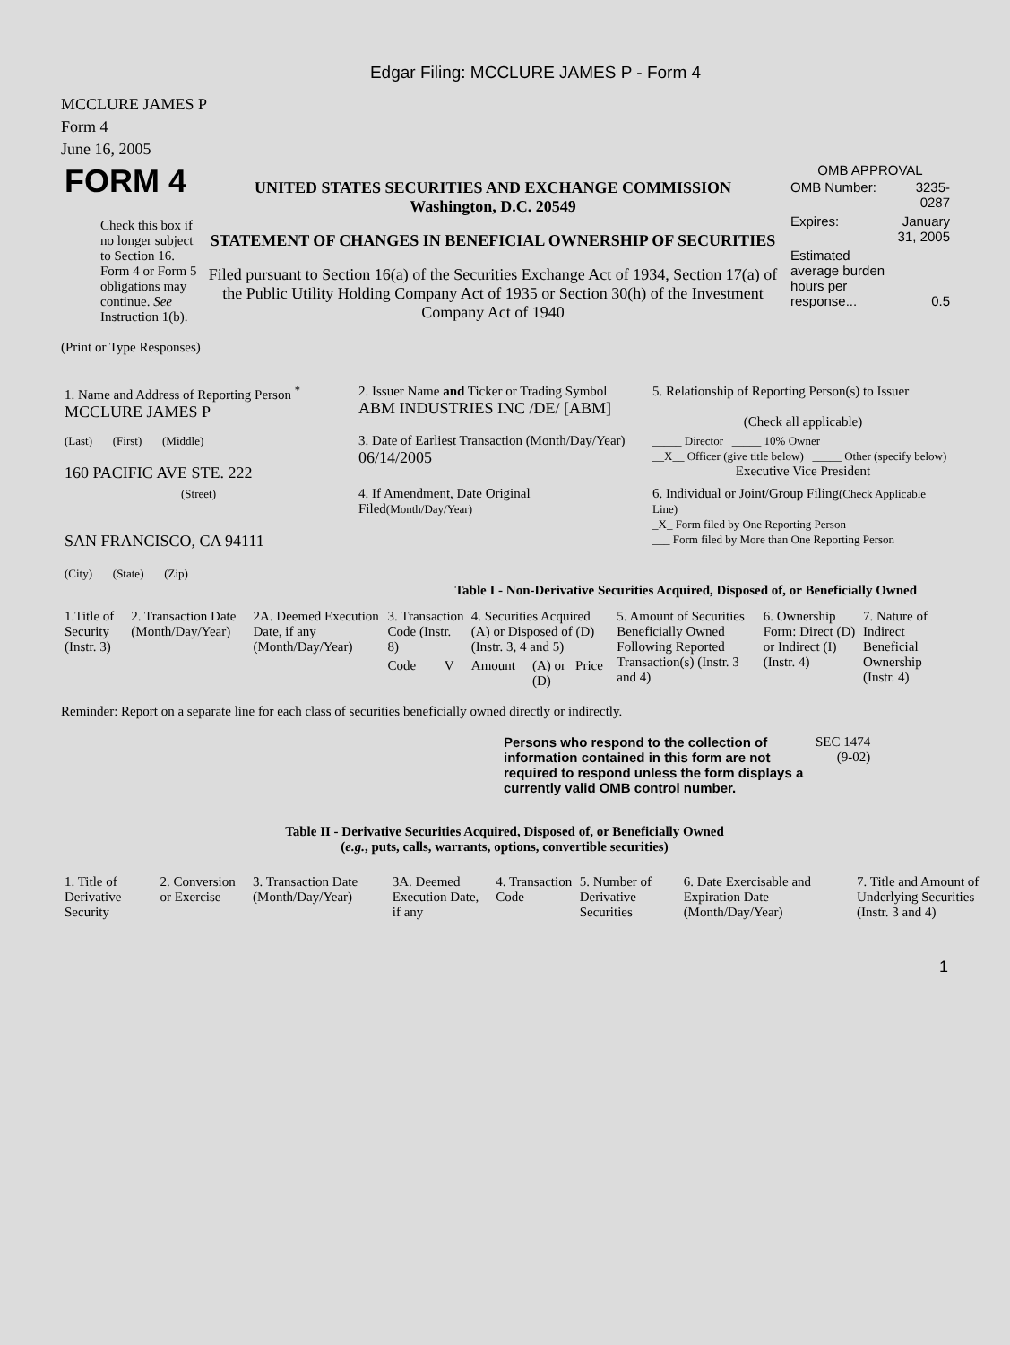Edgar Filing: MCCLURE JAMES P - Form 4
MCCLURE JAMES P
Form 4
June 16, 2005
| FORM 4 Check this box if no longer subject to Section 16. Form 4 or Form 5 obligations may continue. See Instruction 1(b). | UNITED STATES SECURITIES AND EXCHANGE COMMISSION Washington, D.C. 20549 STATEMENT OF CHANGES IN BENEFICIAL OWNERSHIP OF SECURITIES Filed pursuant to Section 16(a) of the Securities Exchange Act of 1934, Section 17(a) of the Public Utility Holding Company Act of 1935 or Section 30(h) of the Investment Company Act of 1940 | OMB APPROVAL / OMB Number: / 3235-0287 / / Expires: / January 31, 2005 / / Estimated average burden hours per response... / 0.5 / |
(Print or Type Responses)
| 1. Name and Address of Reporting Person <sup>*</sup> MCCLURE JAMES P | 2. Issuer Name and Ticker or Trading Symbol ABM INDUSTRIES INC /DE/ [ABM] | 5. Relationship of Reporting Person(s) to Issuer (Check all applicable) |
| (Last) (First) (Middle) 160 PACIFIC AVE STE. 222 | 3. Date of Earliest Transaction (Month/Day/Year) 06/14/2005 | _____ Director _____ 10% Owner __X__ Officer (give title below) _____ Other (specify below) Executive Vice President |
| (Street) SAN FRANCISCO, CA 94111 (City) (State) (Zip) | 4. If Amendment, Date Original Filed (Month/Day/Year) | 6. Individual or Joint/Group Filing (Check Applicable Line) _X_ Form filed by One Reporting Person ___ Form filed by More than One Reporting Person |
Table I - Non-Derivative Securities Acquired, Disposed of, or Beneficially Owned
| 1.Title of Security (Instr. 3) | 2. Transaction Date (Month/Day/Year) | 2A. Deemed Execution Date, if any (Month/Day/Year) | 3. Transaction Code (Instr. 8) | | 4. Securities Acquired (A) or Disposed of (D) (Instr. 3, 4 and 5) | | | 5. Amount of Securities Beneficially Owned Following Reported Transaction(s) (Instr. 3 and 4) | 6. Ownership Form: Direct (D) or Indirect (I) (Instr. 4) | 7. Nature of Indirect Beneficial Ownership (Instr. 4) |
| --- | --- | --- | --- | --- | --- | --- | --- | --- | --- | --- |
| | | | Code | V | Amount | (A) or (D) | Price | | | |
Reminder: Report on a separate line for each class of securities beneficially owned directly or indirectly.
| Persons who respond to the collection of information contained in this form are not required to respond unless the form displays a currently valid OMB control number. | SEC 1474 (9-02) |
Table II - Derivative Securities Acquired, Disposed of, or Beneficially Owned
(e.g., puts, calls, warrants, options, convertible securities)
| 1. Title of Derivative Security | 2. Conversion or Exercise | 3. Transaction Date (Month/Day/Year) | 3A. Deemed Execution Date, if any | 4. Transaction Code | 5. Number of Derivative Securities | 6. Date Exercisable and Expiration Date (Month/Day/Year) | 7. Title and Amount of Underlying Securities (Instr. 3 and 4) |
| --- | --- | --- | --- | --- | --- | --- | --- |
1